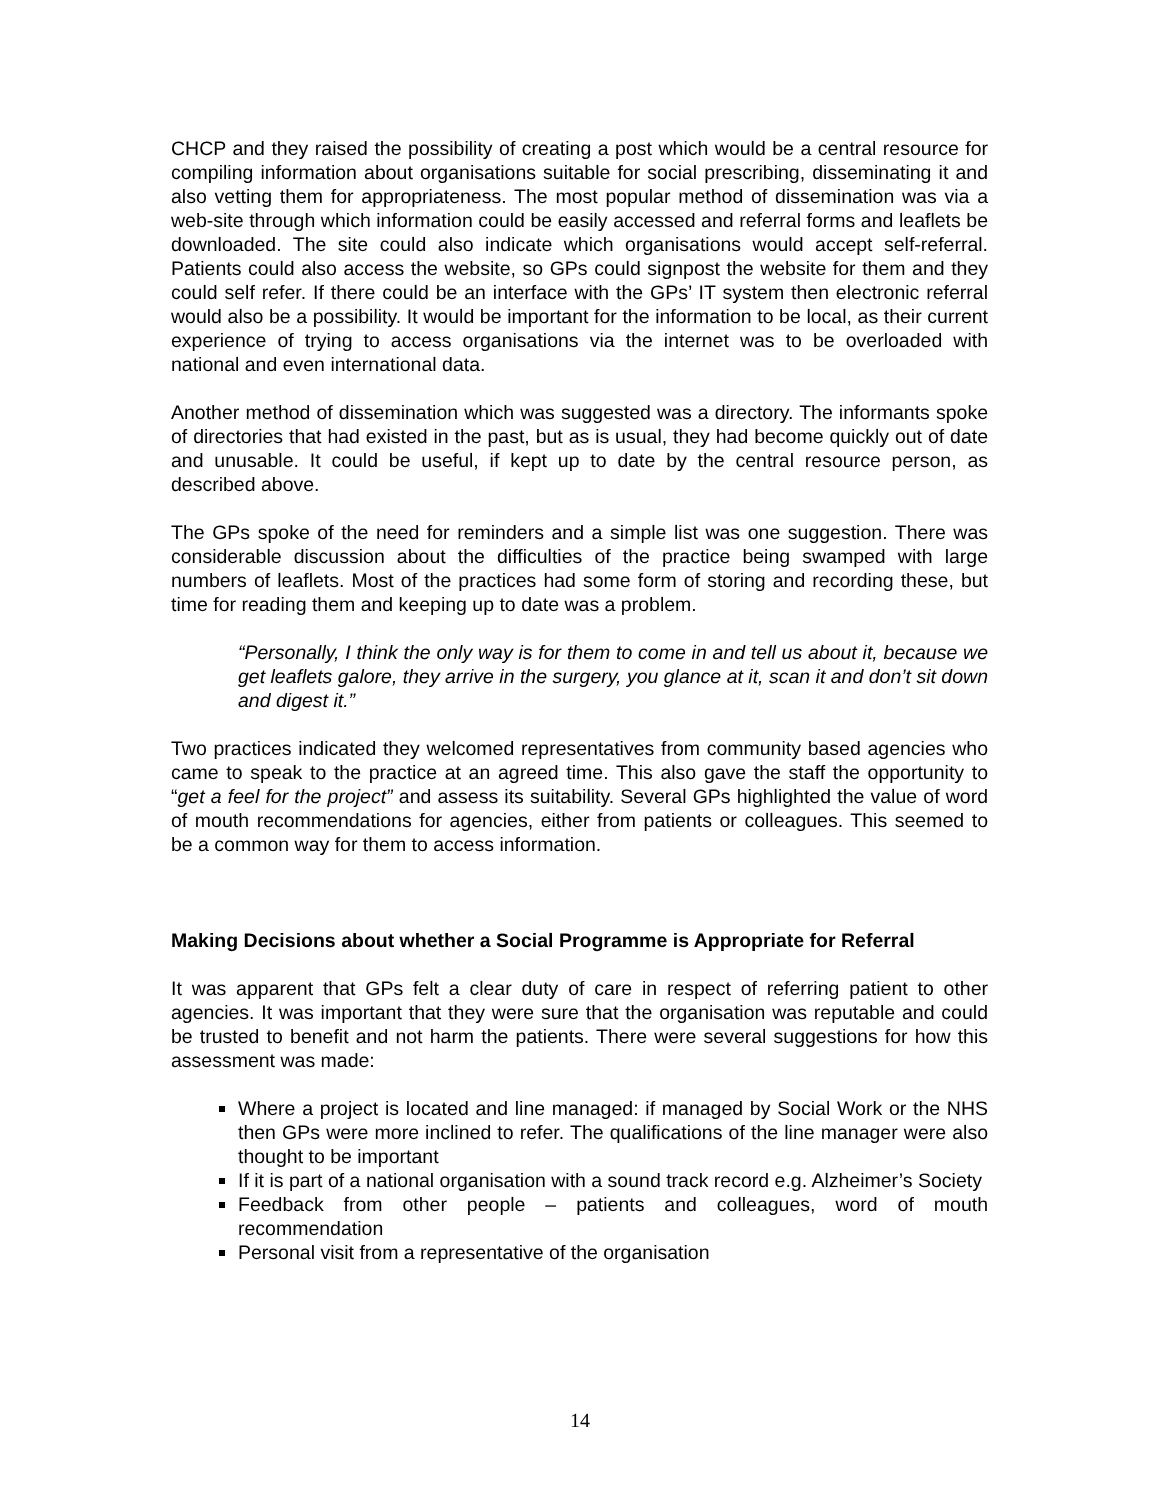CHCP and they raised the possibility of creating a post which would be a central resource for compiling information about organisations suitable for social prescribing, disseminating it and also vetting them for appropriateness. The most popular method of dissemination was via a web-site through which information could be easily accessed and referral forms and leaflets be downloaded. The site could also indicate which organisations would accept self-referral. Patients could also access the website, so GPs could signpost the website for them and they could self refer. If there could be an interface with the GPs’ IT system then electronic referral would also be a possibility. It would be important for the information to be local, as their current experience of trying to access organisations via the internet was to be overloaded with national and even international data.
Another method of dissemination which was suggested was a directory. The informants spoke of directories that had existed in the past, but as is usual, they had become quickly out of date and unusable. It could be useful, if kept up to date by the central resource person, as described above.
The GPs spoke of the need for reminders and a simple list was one suggestion. There was considerable discussion about the difficulties of the practice being swamped with large numbers of leaflets. Most of the practices had some form of storing and recording these, but time for reading them and keeping up to date was a problem.
“Personally, I think the only way is for them to come in and tell us about it, because we get leaflets galore, they arrive in the surgery, you glance at it, scan it and don’t sit down and digest it.”
Two practices indicated they welcomed representatives from community based agencies who came to speak to the practice at an agreed time. This also gave the staff the opportunity to “get a feel for the project” and assess its suitability. Several GPs highlighted the value of word of mouth recommendations for agencies, either from patients or colleagues. This seemed to be a common way for them to access information.
Making Decisions about whether a Social Programme is Appropriate for Referral
It was apparent that GPs felt a clear duty of care in respect of referring patient to other agencies. It was important that they were sure that the organisation was reputable and could be trusted to benefit and not harm the patients. There were several suggestions for how this assessment was made:
Where a project is located and line managed: if managed by Social Work or the NHS then GPs were more inclined to refer. The qualifications of the line manager were also thought to be important
If it is part of a national organisation with a sound track record e.g. Alzheimer’s Society
Feedback from other people – patients and colleagues, word of mouth recommendation
Personal visit from a representative of the organisation
14